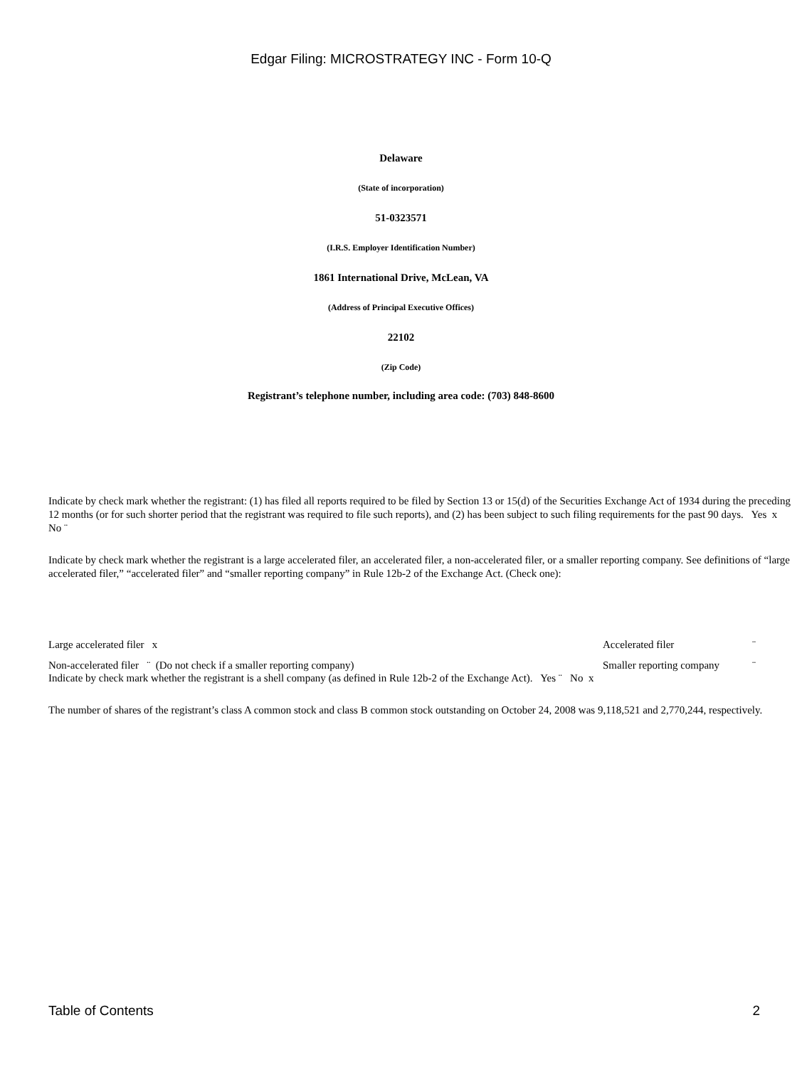Edgar Filing: MICROSTRATEGY INC - Form 10-Q
Delaware
(State of incorporation)
51-0323571
(I.R.S. Employer Identification Number)
1861 International Drive, McLean, VA
(Address of Principal Executive Offices)
22102
(Zip Code)
Registrant’s telephone number, including area code: (703) 848-8600
Indicate by check mark whether the registrant: (1) has filed all reports required to be filed by Section 13 or 15(d) of the Securities Exchange Act of 1934 during the preceding 12 months (or for such shorter period that the registrant was required to file such reports), and (2) has been subject to such filing requirements for the past 90 days. Yes x No ¨
Indicate by check mark whether the registrant is a large accelerated filer, an accelerated filer, a non-accelerated filer, or a smaller reporting company. See definitions of “large accelerated filer,” “accelerated filer” and “smaller reporting company” in Rule 12b-2 of the Exchange Act. (Check one):
Large accelerated filer x Accelerated filer ¨
Non-accelerated filer ¨ (Do not check if a smaller reporting company) Smaller reporting company ¨
Indicate by check mark whether the registrant is a shell company (as defined in Rule 12b-2 of the Exchange Act). Yes ¨ No x
The number of shares of the registrant’s class A common stock and class B common stock outstanding on October 24, 2008 was 9,118,521 and 2,770,244, respectively.
Table of Contents 2